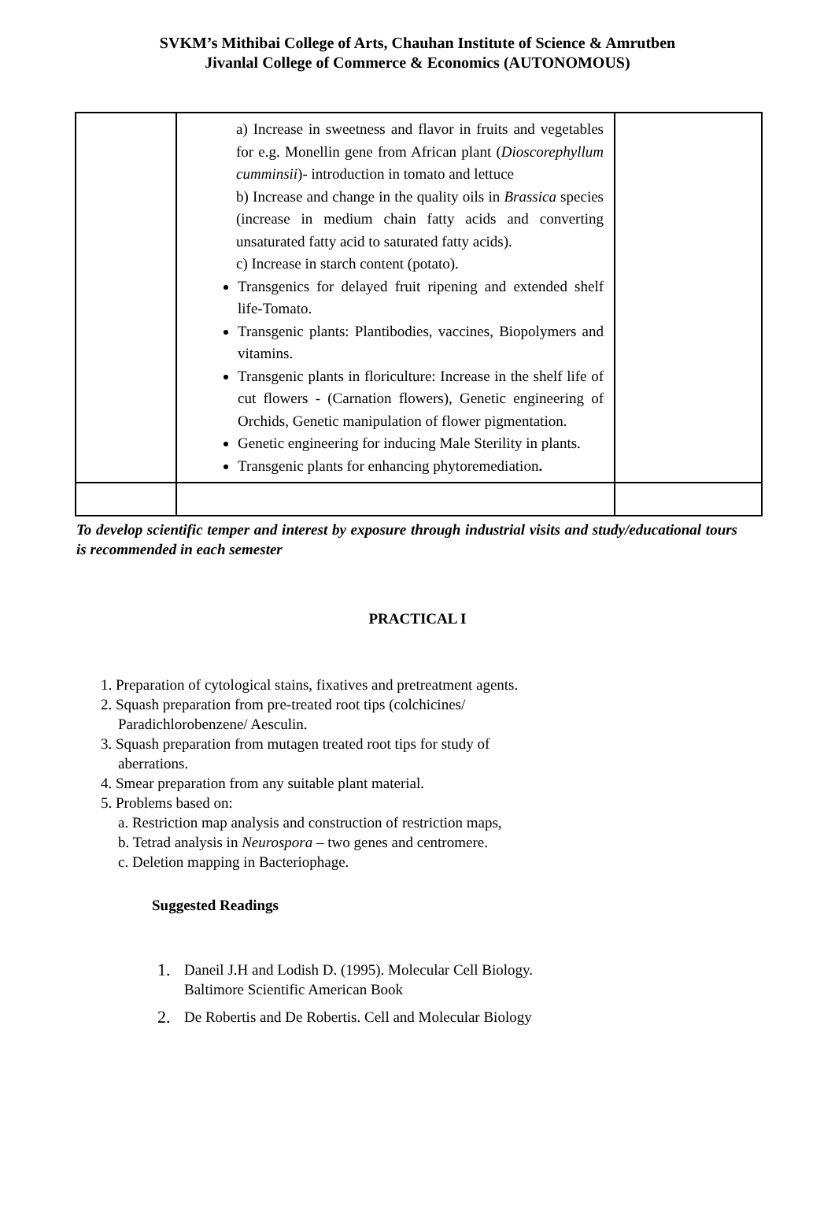SVKM’s Mithibai College of Arts, Chauhan Institute of Science & Amrutben
Jivanlal College of Commerce & Economics (AUTONOMOUS)
| | a) Increase in sweetness and flavor in fruits and vegetables for e.g. Monellin gene from African plant ( Dioscorephyllum cumminsii )- introduction in tomato and lettuce b) Increase and change in the quality oils in Brassica species (increase in medium chain fatty acids and converting unsaturated fatty acid to saturated fatty acids). c) Increase in starch content (potato). Transgenics for delayed fruit ripening and extended shelf life-Tomato. Transgenic plants: Plantibodies, vaccines, Biopolymers and vitamins. Transgenic plants in floriculture: Increase in the shelf life of cut flowers - (Carnation flowers), Genetic engineering of Orchids, Genetic manipulation of flower pigmentation. Genetic engineering for inducing Male Sterility in plants. Transgenic plants for enhancing phytoremediation . | |
To develop scientific temper and interest by exposure through industrial visits and study/educational tours is recommended in each semester
PRACTICAL I
1. Preparation of cytological stains, fixatives and pretreatment agents.
2. Squash preparation from pre-treated root tips (colchicines/
Paradichlorobenzene/ Aesculin.
3. Squash preparation from mutagen treated root tips for study of
aberrations.
4. Smear preparation from any suitable plant material.
5. Problems based on:
a. Restriction map analysis and construction of restriction maps,
b. Tetrad analysis in Neurospora – two genes and centromere.
c. Deletion mapping in Bacteriophage.
Suggested Readings
1. Daneil J.H and Lodish D. (1995). Molecular Cell Biology.
Baltimore Scientific American Book
2. De Robertis and De Robertis. Cell and Molecular Biology